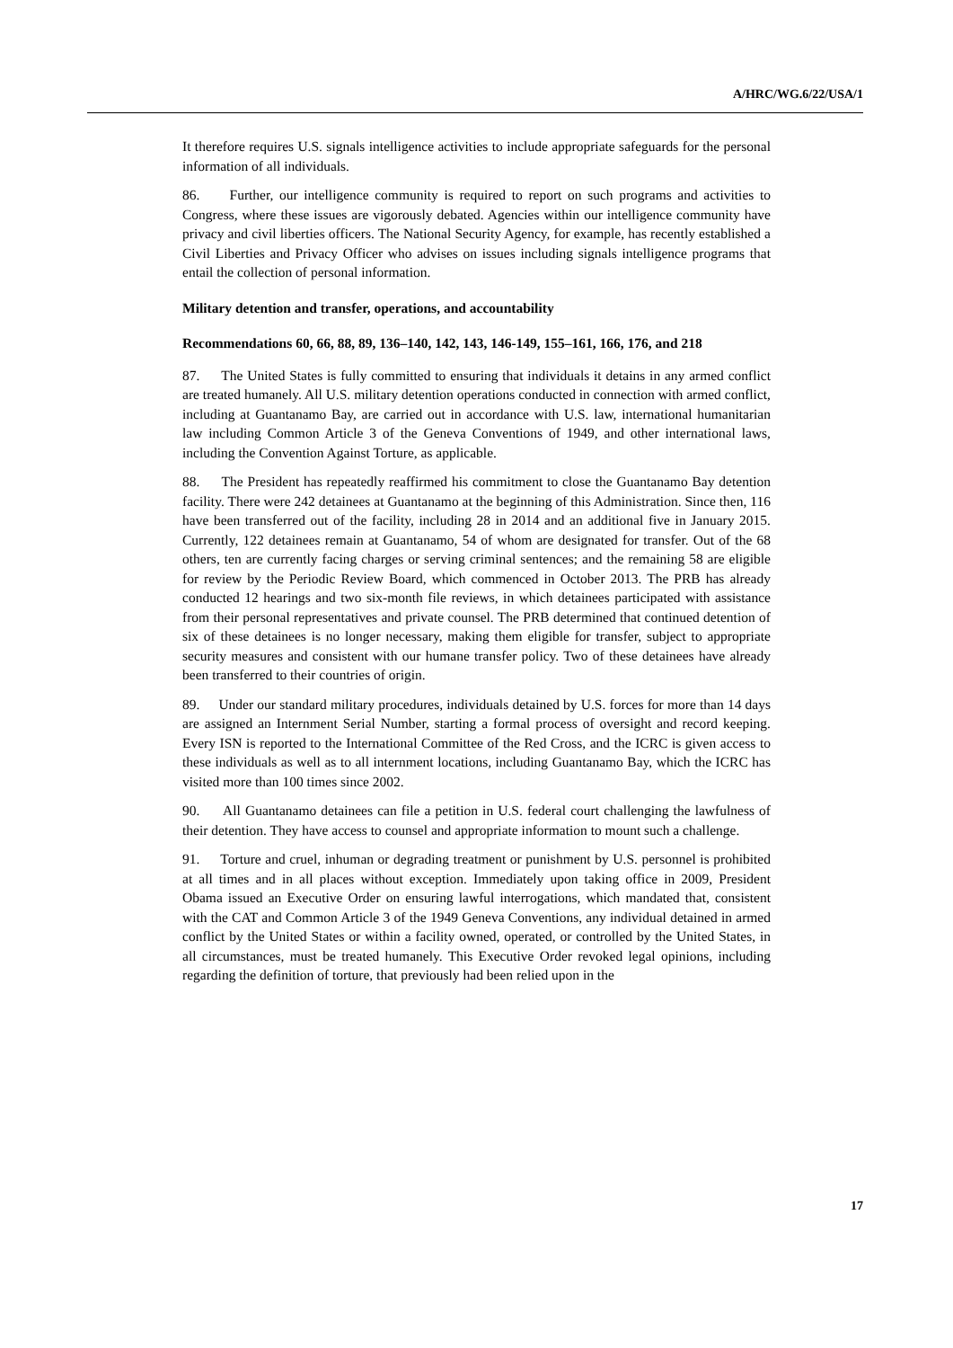A/HRC/WG.6/22/USA/1
It therefore requires U.S. signals intelligence activities to include appropriate safeguards for the personal information of all individuals.
86. Further, our intelligence community is required to report on such programs and activities to Congress, where these issues are vigorously debated. Agencies within our intelligence community have privacy and civil liberties officers. The National Security Agency, for example, has recently established a Civil Liberties and Privacy Officer who advises on issues including signals intelligence programs that entail the collection of personal information.
Military detention and transfer, operations, and accountability
Recommendations 60, 66, 88, 89, 136–140, 142, 143, 146-149, 155–161, 166, 176, and 218
87. The United States is fully committed to ensuring that individuals it detains in any armed conflict are treated humanely. All U.S. military detention operations conducted in connection with armed conflict, including at Guantanamo Bay, are carried out in accordance with U.S. law, international humanitarian law including Common Article 3 of the Geneva Conventions of 1949, and other international laws, including the Convention Against Torture, as applicable.
88. The President has repeatedly reaffirmed his commitment to close the Guantanamo Bay detention facility. There were 242 detainees at Guantanamo at the beginning of this Administration. Since then, 116 have been transferred out of the facility, including 28 in 2014 and an additional five in January 2015. Currently, 122 detainees remain at Guantanamo, 54 of whom are designated for transfer. Out of the 68 others, ten are currently facing charges or serving criminal sentences; and the remaining 58 are eligible for review by the Periodic Review Board, which commenced in October 2013. The PRB has already conducted 12 hearings and two six-month file reviews, in which detainees participated with assistance from their personal representatives and private counsel. The PRB determined that continued detention of six of these detainees is no longer necessary, making them eligible for transfer, subject to appropriate security measures and consistent with our humane transfer policy. Two of these detainees have already been transferred to their countries of origin.
89. Under our standard military procedures, individuals detained by U.S. forces for more than 14 days are assigned an Internment Serial Number, starting a formal process of oversight and record keeping. Every ISN is reported to the International Committee of the Red Cross, and the ICRC is given access to these individuals as well as to all internment locations, including Guantanamo Bay, which the ICRC has visited more than 100 times since 2002.
90. All Guantanamo detainees can file a petition in U.S. federal court challenging the lawfulness of their detention. They have access to counsel and appropriate information to mount such a challenge.
91. Torture and cruel, inhuman or degrading treatment or punishment by U.S. personnel is prohibited at all times and in all places without exception. Immediately upon taking office in 2009, President Obama issued an Executive Order on ensuring lawful interrogations, which mandated that, consistent with the CAT and Common Article 3 of the 1949 Geneva Conventions, any individual detained in armed conflict by the United States or within a facility owned, operated, or controlled by the United States, in all circumstances, must be treated humanely. This Executive Order revoked legal opinions, including regarding the definition of torture, that previously had been relied upon in the
17